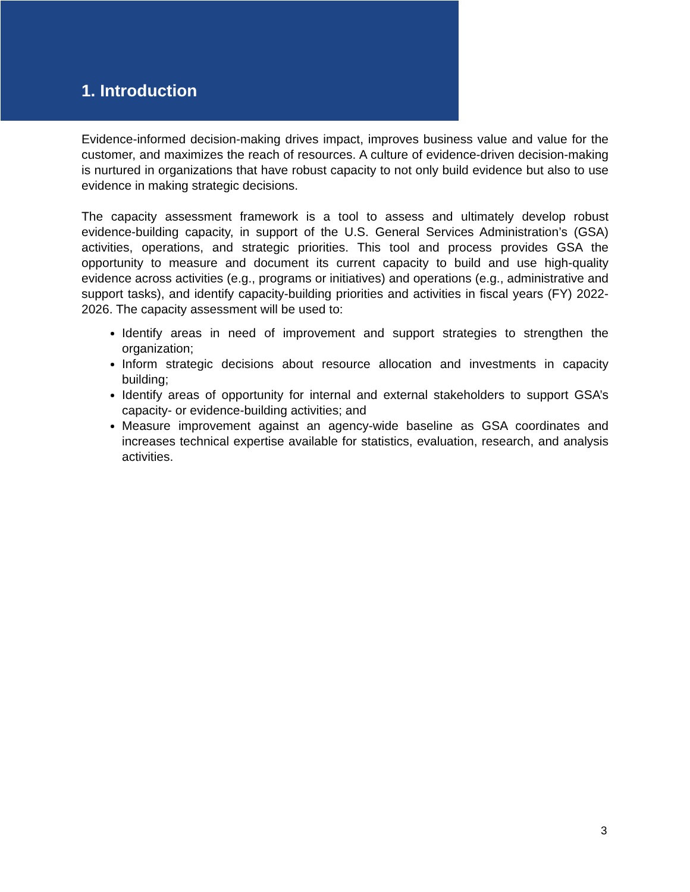1. Introduction
Evidence-informed decision-making drives impact, improves business value and value for the customer, and maximizes the reach of resources. A culture of evidence-driven decision-making is nurtured in organizations that have robust capacity to not only build evidence but also to use evidence in making strategic decisions.
The capacity assessment framework is a tool to assess and ultimately develop robust evidence-building capacity, in support of the U.S. General Services Administration’s (GSA) activities, operations, and strategic priorities. This tool and process provides GSA the opportunity to measure and document its current capacity to build and use high-quality evidence across activities (e.g., programs or initiatives) and operations (e.g., administrative and support tasks), and identify capacity-building priorities and activities in fiscal years (FY) 2022-2026. The capacity assessment will be used to:
Identify areas in need of improvement and support strategies to strengthen the organization;
Inform strategic decisions about resource allocation and investments in capacity building;
Identify areas of opportunity for internal and external stakeholders to support GSA’s capacity- or evidence-building activities; and
Measure improvement against an agency-wide baseline as GSA coordinates and increases technical expertise available for statistics, evaluation, research, and analysis activities.
3